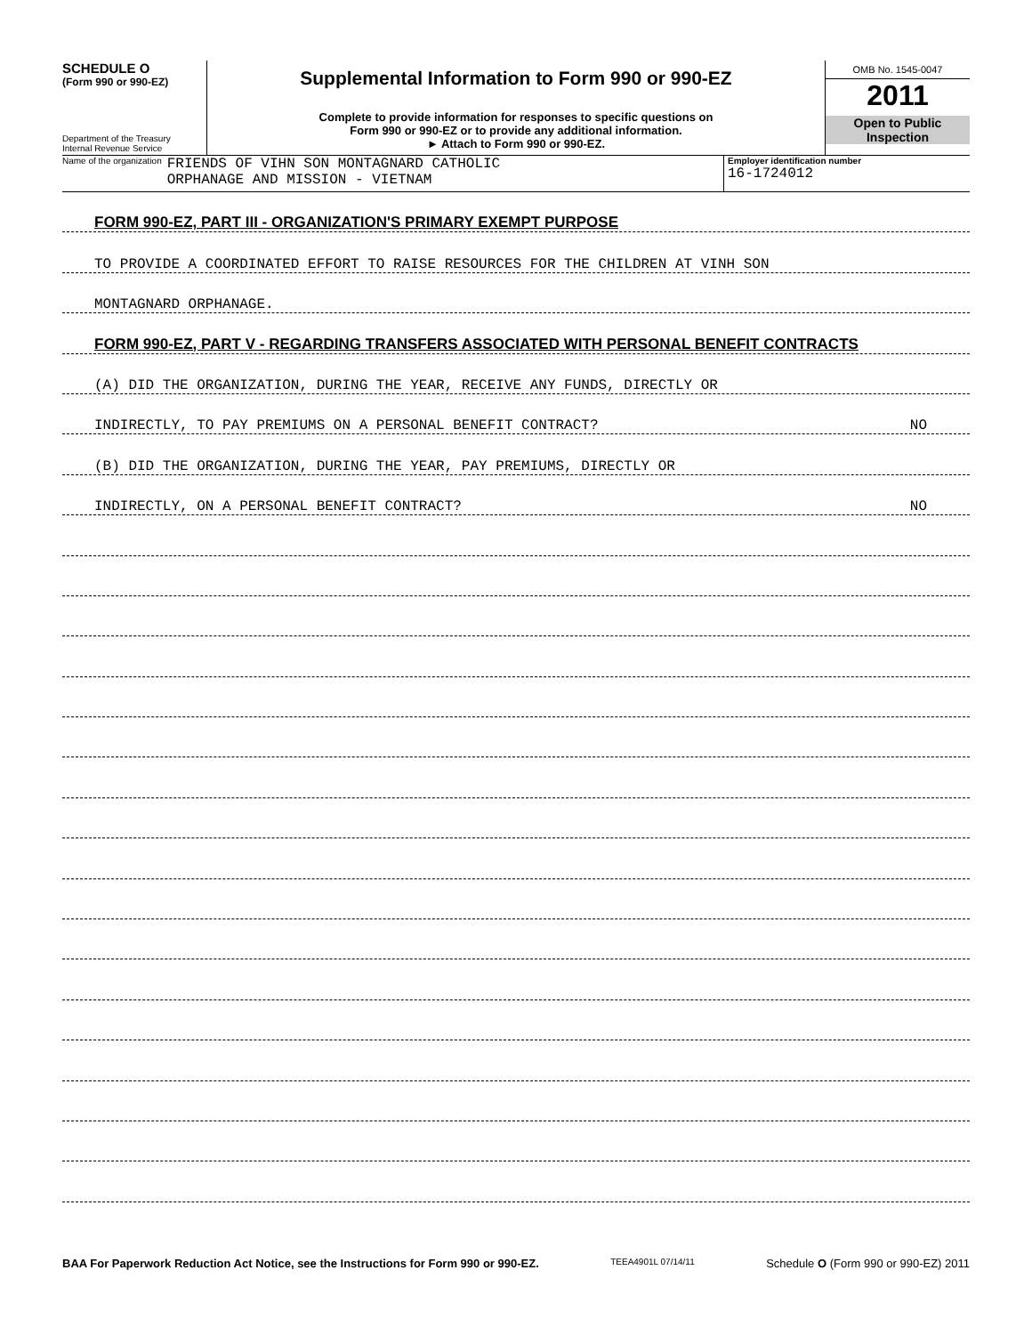SCHEDULE O
(Form 990 or 990-EZ)
Department of the Treasury
Internal Revenue Service
Supplemental Information to Form 990 or 990-EZ
Complete to provide information for responses to specific questions on
Form 990 or 990-EZ or to provide any additional information.
► Attach to Form 990 or 990-EZ.
OMB No. 1545-0047
2011
Open to Public
Inspection
Name of the organization FRIENDS OF VIHN SON MONTAGNARD CATHOLIC
ORPHANAGE AND MISSION - VIETNAM
Employer identification number
16-1724012
FORM 990-EZ, PART III - ORGANIZATION'S PRIMARY EXEMPT PURPOSE
TO PROVIDE A COORDINATED EFFORT TO RAISE RESOURCES FOR THE CHILDREN AT VINH SON
MONTAGNARD ORPHANAGE.
FORM 990-EZ, PART V - REGARDING TRANSFERS ASSOCIATED WITH PERSONAL BENEFIT CONTRACTS
(A) DID THE ORGANIZATION, DURING THE YEAR, RECEIVE ANY FUNDS, DIRECTLY OR
INDIRECTLY, TO PAY PREMIUMS ON A PERSONAL BENEFIT CONTRACT? NO
(B) DID THE ORGANIZATION, DURING THE YEAR, PAY PREMIUMS, DIRECTLY OR
INDIRECTLY, ON A PERSONAL BENEFIT CONTRACT? NO
BAA For Paperwork Reduction Act Notice, see the Instructions for Form 990 or 990-EZ. TEEA4901L 07/14/11 Schedule O (Form 990 or 990-EZ) 2011